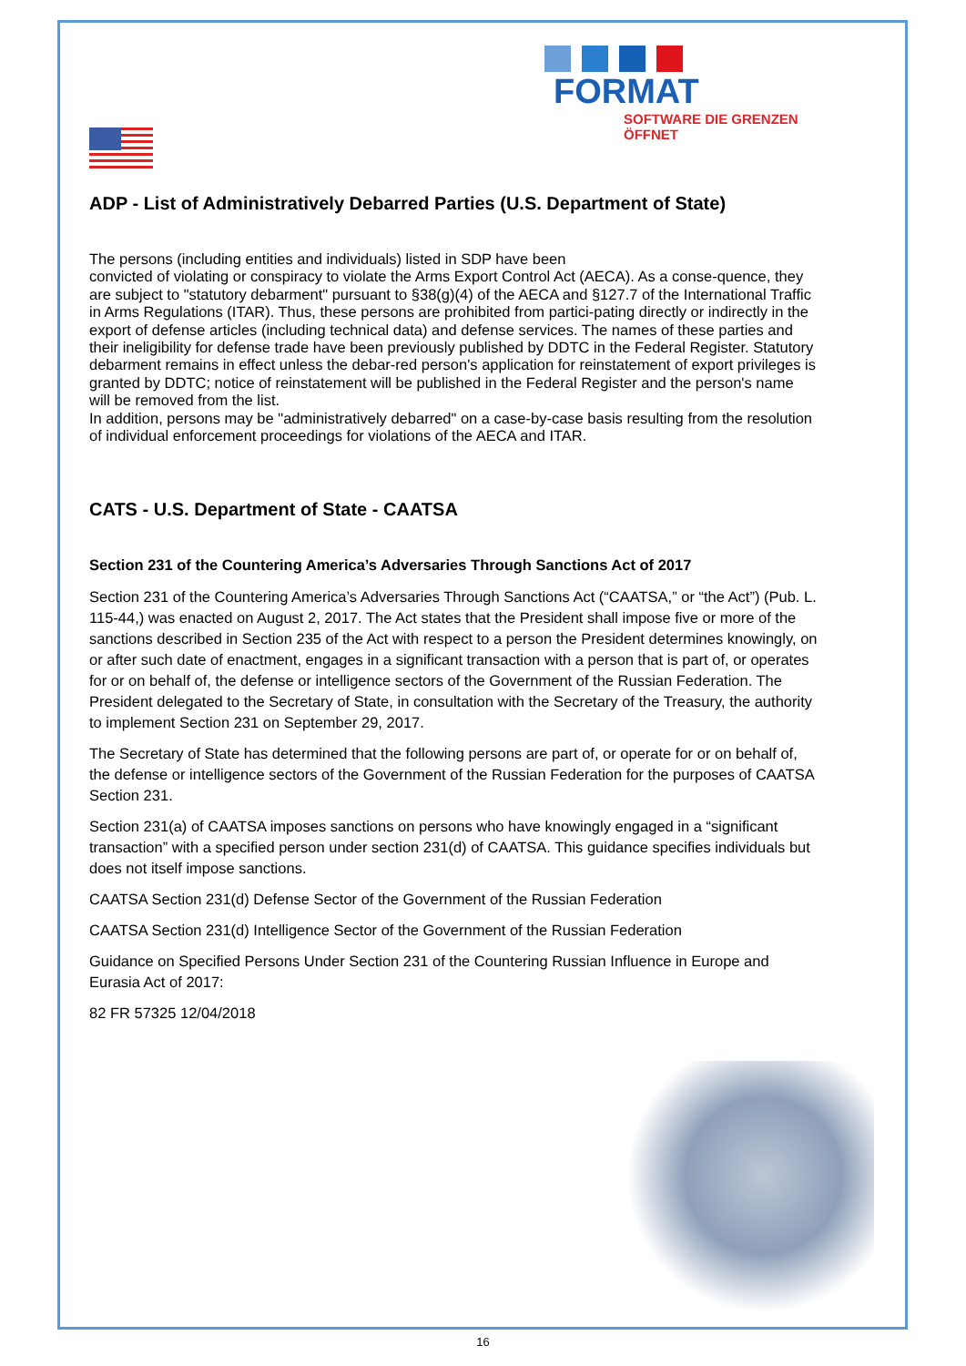FORMAT
SOFTWARE DIE GRENZEN ÖFFNET
ADP - List of Administratively Debarred Parties (U.S. Department of State)
The persons (including entities and individuals) listed in SDP have been
convicted of violating or conspiracy to violate the Arms Export Control Act (AECA). As a conse-quence, they are subject to "statutory debarment" pursuant to §38(g)(4) of the AECA and §127.7 of the International Traffic in Arms Regulations (ITAR). Thus, these persons are prohibited from partici-pating directly or indirectly in the export of defense articles (including technical data) and defense services. The names of these parties and their ineligibility for defense trade have been previously published by DDTC in the Federal Register. Statutory debarment remains in effect unless the debar-red person's application for reinstatement of export privileges is granted by DDTC; notice of reinstatement will be published in the Federal Register and the person's name will be removed from the list.
In addition, persons may be "administratively debarred" on a case-by-case basis resulting from the resolution of individual enforcement proceedings for violations of the AECA and ITAR.
CATS - U.S. Department of State - CAATSA
Section 231 of the Countering America’s Adversaries Through Sanctions Act of 2017
Section 231 of the Countering America’s Adversaries Through Sanctions Act (“CAATSA,” or “the Act”) (Pub. L. 115-44,) was enacted on August 2, 2017. The Act states that the President shall impose five or more of the sanctions described in Section 235 of the Act with respect to a person the President determines knowingly, on or after such date of enactment, engages in a significant transaction with a person that is part of, or operates for or on behalf of, the defense or intelligence sectors of the Government of the Russian Federation. The President delegated to the Secretary of State, in consultation with the Secretary of the Treasury, the authority to implement Section 231 on September 29, 2017.
The Secretary of State has determined that the following persons are part of, or operate for or on behalf of, the defense or intelligence sectors of the Government of the Russian Federation for the purposes of CAATSA Section 231.
Section 231(a) of CAATSA imposes sanctions on persons who have knowingly engaged in a “significant transaction” with a specified person under section 231(d) of CAATSA. This guidance specifies individuals but does not itself impose sanctions.
CAATSA Section 231(d) Defense Sector of the Government of the Russian Federation
CAATSA Section 231(d) Intelligence Sector of the Government of the Russian Federation
Guidance on Specified Persons Under Section 231 of the Countering Russian Influence in Europe and Eurasia Act of 2017:
82 FR 57325 12/04/2018
16